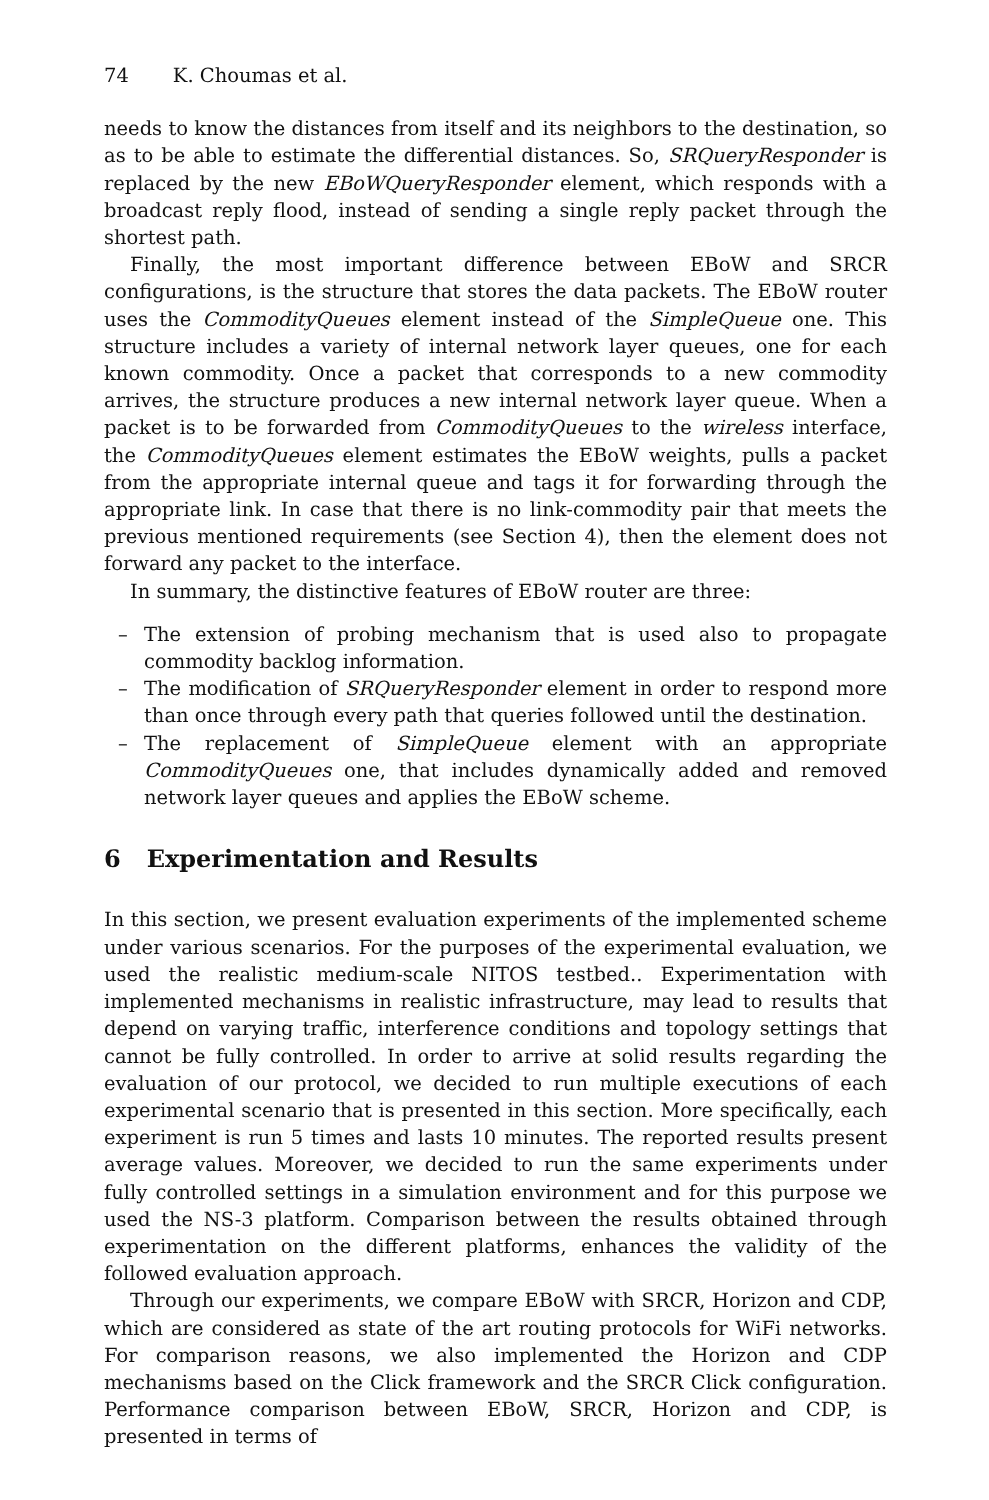74 K. Choumas et al.
needs to know the distances from itself and its neighbors to the destination, so as to be able to estimate the differential distances. So, SRQueryResponder is replaced by the new EBoWQueryResponder element, which responds with a broadcast reply flood, instead of sending a single reply packet through the shortest path.
Finally, the most important difference between EBoW and SRCR configurations, is the structure that stores the data packets. The EBoW router uses the CommodityQueues element instead of the SimpleQueue one. This structure includes a variety of internal network layer queues, one for each known commodity. Once a packet that corresponds to a new commodity arrives, the structure produces a new internal network layer queue. When a packet is to be forwarded from CommodityQueues to the wireless interface, the CommodityQueues element estimates the EBoW weights, pulls a packet from the appropriate internal queue and tags it for forwarding through the appropriate link. In case that there is no link-commodity pair that meets the previous mentioned requirements (see Section 4), then the element does not forward any packet to the interface.
In summary, the distinctive features of EBoW router are three:
– The extension of probing mechanism that is used also to propagate commodity backlog information.
– The modification of SRQueryResponder element in order to respond more than once through every path that queries followed until the destination.
– The replacement of SimpleQueue element with an appropriate CommodityQueues one, that includes dynamically added and removed network layer queues and applies the EBoW scheme.
6 Experimentation and Results
In this section, we present evaluation experiments of the implemented scheme under various scenarios. For the purposes of the experimental evaluation, we used the realistic medium-scale NITOS testbed.. Experimentation with implemented mechanisms in realistic infrastructure, may lead to results that depend on varying traffic, interference conditions and topology settings that cannot be fully controlled. In order to arrive at solid results regarding the evaluation of our protocol, we decided to run multiple executions of each experimental scenario that is presented in this section. More specifically, each experiment is run 5 times and lasts 10 minutes. The reported results present average values. Moreover, we decided to run the same experiments under fully controlled settings in a simulation environment and for this purpose we used the NS-3 platform. Comparison between the results obtained through experimentation on the different platforms, enhances the validity of the followed evaluation approach.
Through our experiments, we compare EBoW with SRCR, Horizon and CDP, which are considered as state of the art routing protocols for WiFi networks. For comparison reasons, we also implemented the Horizon and CDP mechanisms based on the Click framework and the SRCR Click configuration. Performance comparison between EBoW, SRCR, Horizon and CDP, is presented in terms of